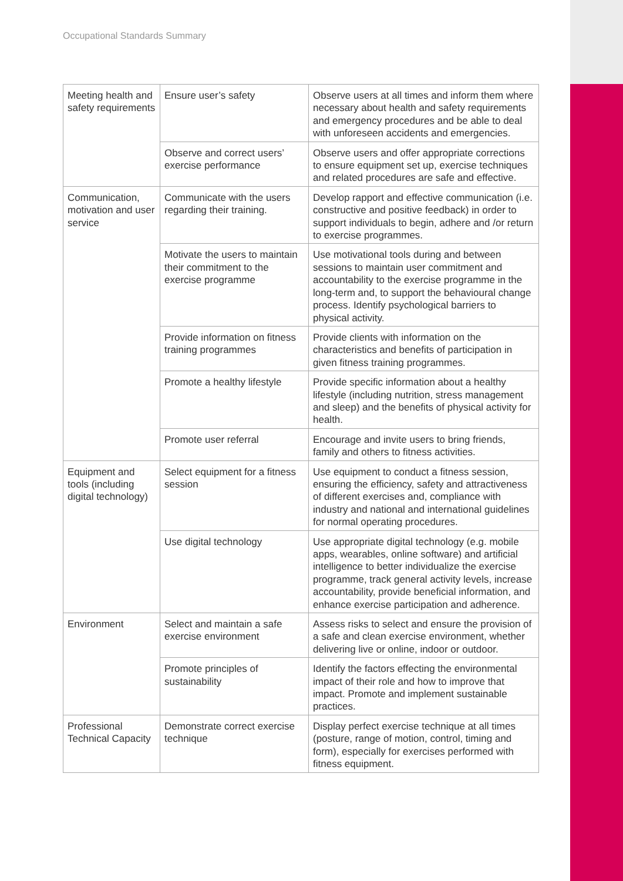Occupational Standards Summary
| Meeting health and safety requirements | Ensure user’s safety | Observe users at all times and inform them where necessary about health and safety requirements and emergency procedures and be able to deal with unforeseen accidents and emergencies. |
| | Observe and correct users’ exercise performance | Observe users and offer appropriate corrections to ensure equipment set up, exercise techniques and related procedures are safe and effective. |
| Communication, motivation and user service | Communicate with the users regarding their training. | Develop rapport and effective communication (i.e. constructive and positive feedback) in order to support individuals to begin, adhere and /or return to exercise programmes. |
| | Motivate the users to maintain their commitment to the exercise programme | Use motivational tools during and between sessions to maintain user commitment and accountability to the exercise programme in the long-term and, to support the behavioural change process. Identify psychological barriers to physical activity. |
| | Provide information on fitness training programmes | Provide clients with information on the characteristics and benefits of participation in given fitness training programmes. |
| | Promote a healthy lifestyle | Provide specific information about a healthy lifestyle (including nutrition, stress management and sleep) and the benefits of physical activity for health. |
| | Promote user referral | Encourage and invite users to bring friends, family and others to fitness activities. |
| Equipment and tools (including digital technology) | Select equipment for a fitness session | Use equipment to conduct a fitness session, ensuring the efficiency, safety and attractiveness of different exercises and, compliance with industry and national and international guidelines for normal operating procedures. |
| | Use digital technology | Use appropriate digital technology (e.g. mobile apps, wearables, online software) and artificial intelligence to better individualize the exercise programme, track general activity levels, increase accountability, provide beneficial information, and enhance exercise participation and adherence. |
| Environment | Select and maintain a safe exercise environment | Assess risks to select and ensure the provision of a safe and clean exercise environment, whether delivering live or online, indoor or outdoor. |
| | Promote principles of sustainability | Identify the factors effecting the environmental impact of their role and how to improve that impact. Promote and implement sustainable practices. |
| Professional Technical Capacity | Demonstrate correct exercise technique | Display perfect exercise technique at all times (posture, range of motion, control, timing and form), especially for exercises performed with fitness equipment. |